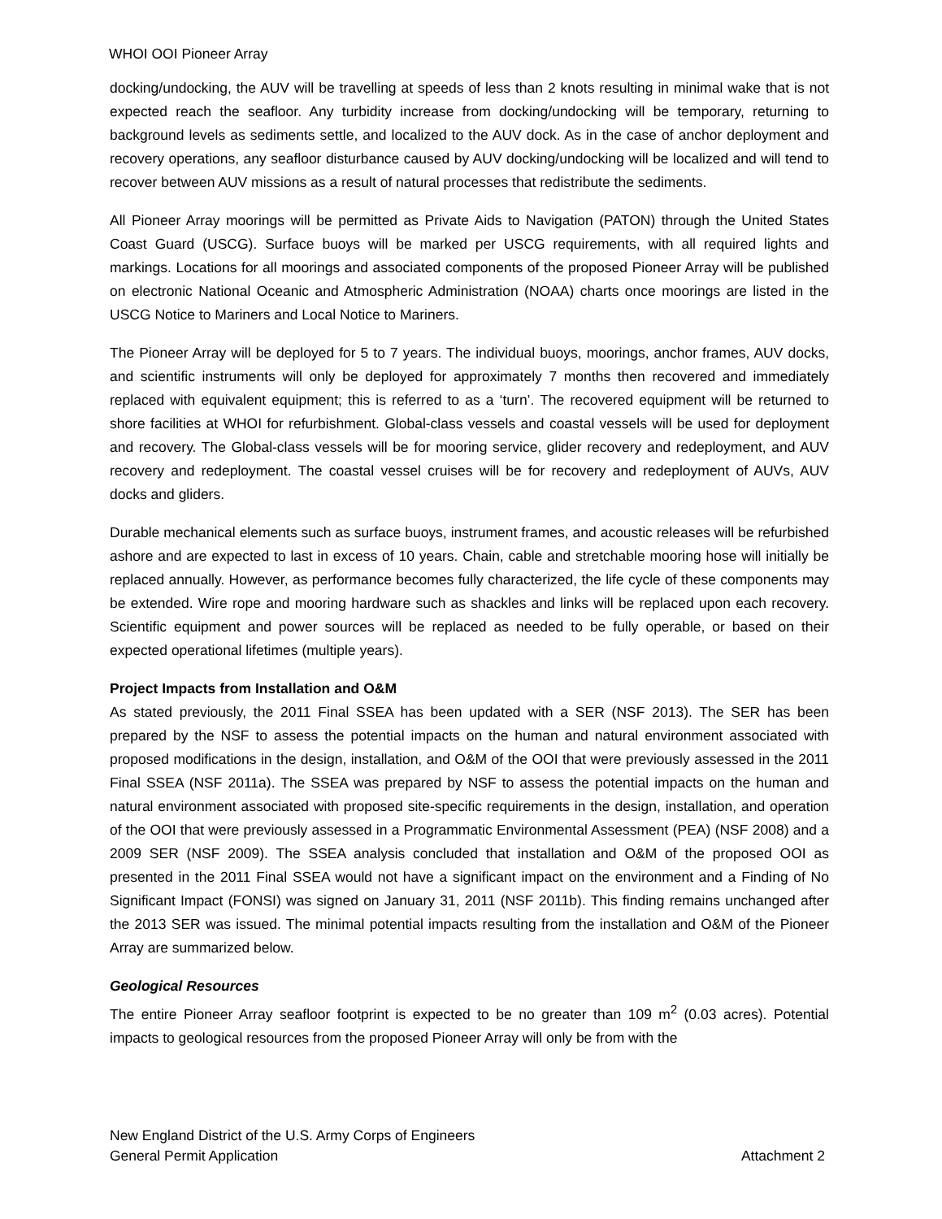WHOI OOI Pioneer Array
docking/undocking, the AUV will be travelling at speeds of less than 2 knots resulting in minimal wake that is not expected reach the seafloor. Any turbidity increase from docking/undocking will be temporary, returning to background levels as sediments settle, and localized to the AUV dock. As in the case of anchor deployment and recovery operations, any seafloor disturbance caused by AUV docking/undocking will be localized and will tend to recover between AUV missions as a result of natural processes that redistribute the sediments.
All Pioneer Array moorings will be permitted as Private Aids to Navigation (PATON) through the United States Coast Guard (USCG). Surface buoys will be marked per USCG requirements, with all required lights and markings. Locations for all moorings and associated components of the proposed Pioneer Array will be published on electronic National Oceanic and Atmospheric Administration (NOAA) charts once moorings are listed in the USCG Notice to Mariners and Local Notice to Mariners.
The Pioneer Array will be deployed for 5 to 7 years. The individual buoys, moorings, anchor frames, AUV docks, and scientific instruments will only be deployed for approximately 7 months then recovered and immediately replaced with equivalent equipment; this is referred to as a ‘turn’. The recovered equipment will be returned to shore facilities at WHOI for refurbishment. Global-class vessels and coastal vessels will be used for deployment and recovery. The Global-class vessels will be for mooring service, glider recovery and redeployment, and AUV recovery and redeployment. The coastal vessel cruises will be for recovery and redeployment of AUVs, AUV docks and gliders.
Durable mechanical elements such as surface buoys, instrument frames, and acoustic releases will be refurbished ashore and are expected to last in excess of 10 years. Chain, cable and stretchable mooring hose will initially be replaced annually. However, as performance becomes fully characterized, the life cycle of these components may be extended. Wire rope and mooring hardware such as shackles and links will be replaced upon each recovery. Scientific equipment and power sources will be replaced as needed to be fully operable, or based on their expected operational lifetimes (multiple years).
Project Impacts from Installation and O&M
As stated previously, the 2011 Final SSEA has been updated with a SER (NSF 2013). The SER has been prepared by the NSF to assess the potential impacts on the human and natural environment associated with proposed modifications in the design, installation, and O&M of the OOI that were previously assessed in the 2011 Final SSEA (NSF 2011a). The SSEA was prepared by NSF to assess the potential impacts on the human and natural environment associated with proposed site-specific requirements in the design, installation, and operation of the OOI that were previously assessed in a Programmatic Environmental Assessment (PEA) (NSF 2008) and a 2009 SER (NSF 2009). The SSEA analysis concluded that installation and O&M of the proposed OOI as presented in the 2011 Final SSEA would not have a significant impact on the environment and a Finding of No Significant Impact (FONSI) was signed on January 31, 2011 (NSF 2011b). This finding remains unchanged after the 2013 SER was issued. The minimal potential impacts resulting from the installation and O&M of the Pioneer Array are summarized below.
Geological Resources
The entire Pioneer Array seafloor footprint is expected to be no greater than 109 m<sup>2</sup> (0.03 acres). Potential impacts to geological resources from the proposed Pioneer Array will only be from with the
New England District of the U.S. Army Corps of Engineers
General Permit Application Attachment 2